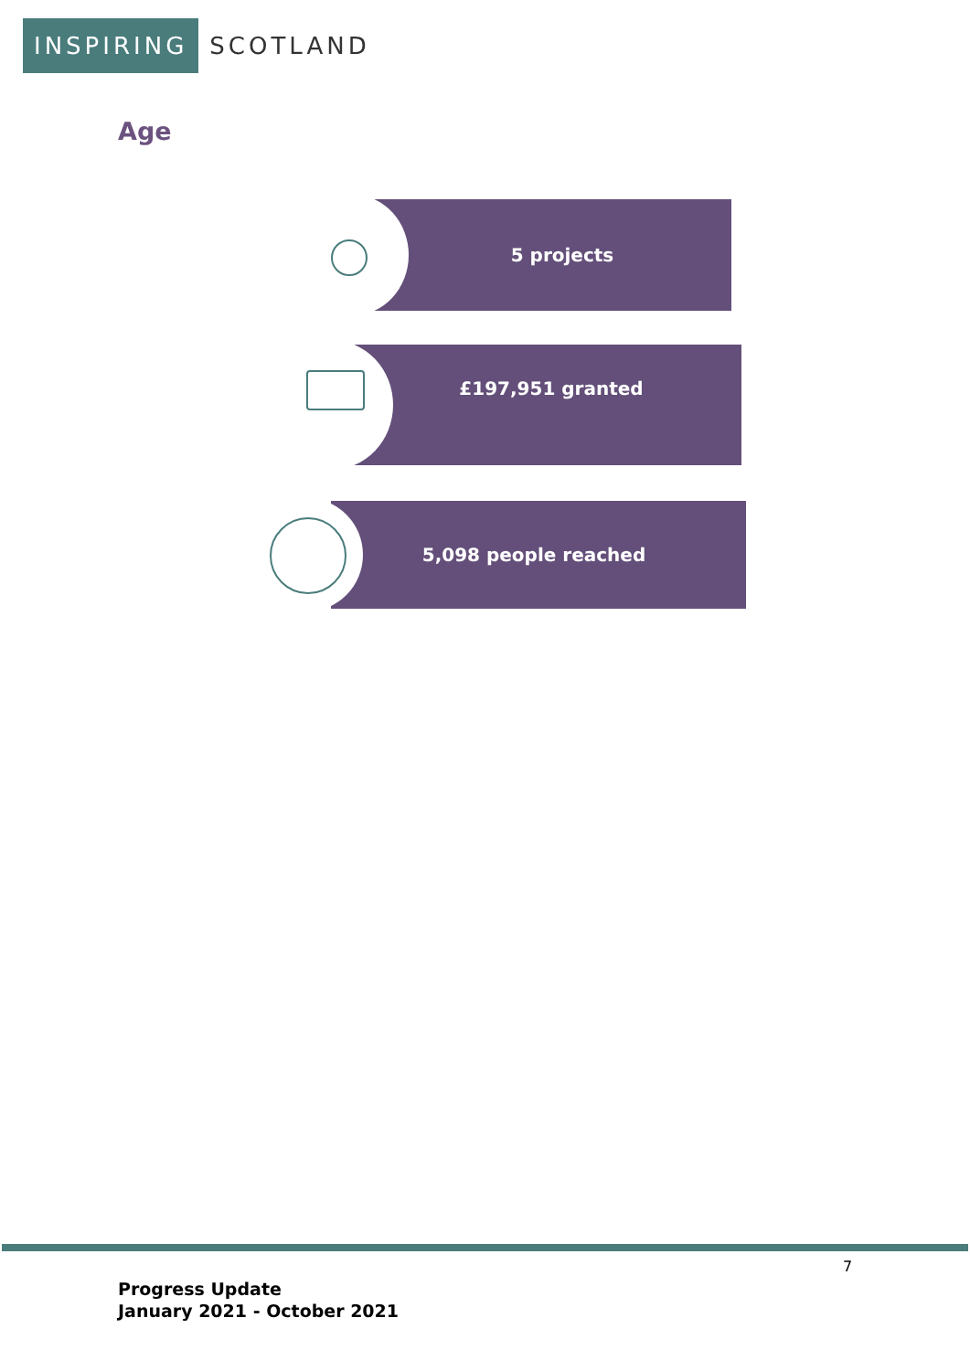INSPIRING SCOTLAND
Age
5 projects
£197,951 granted
5,098 people reached
7
Progress Update
January 2021 - October 2021